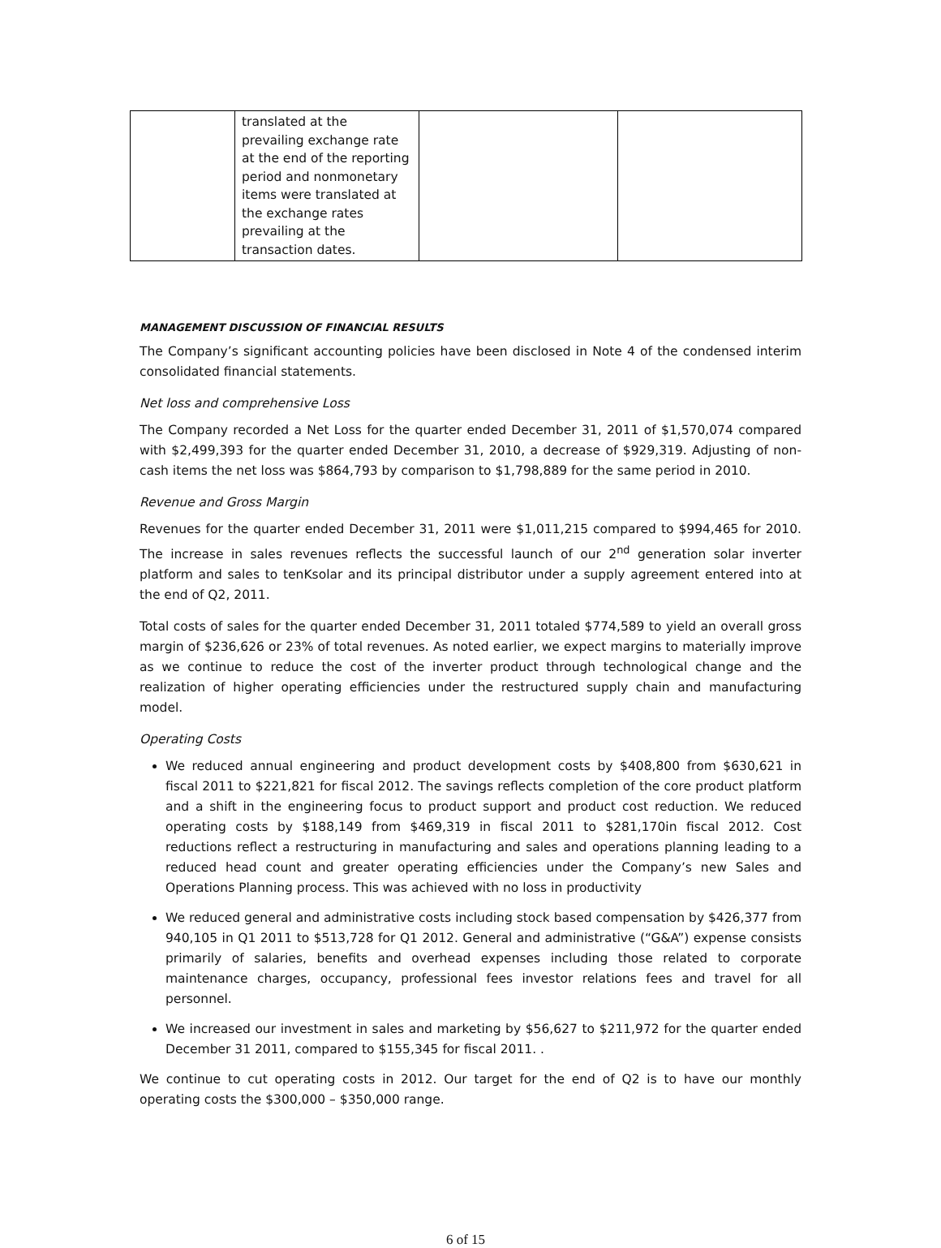| | translated at the prevailing exchange rate at the end of the reporting period and nonmonetary items were translated at the exchange rates prevailing at the transaction dates. | | |
MANAGEMENT DISCUSSION OF FINANCIAL RESULTS
The Company’s significant accounting policies have been disclosed in Note 4 of the condensed interim consolidated financial statements.
Net loss and comprehensive Loss
The Company recorded a Net Loss for the quarter ended December 31, 2011 of $1,570,074 compared with $2,499,393 for the quarter ended December 31, 2010, a decrease of $929,319. Adjusting of non-cash items the net loss was $864,793 by comparison to $1,798,889 for the same period in 2010.
Revenue and Gross Margin
Revenues for the quarter ended December 31, 2011 were $1,011,215 compared to $994,465 for 2010. The increase in sales revenues reflects the successful launch of our 2<sup>nd</sup> generation solar inverter platform and sales to tenKsolar and its principal distributor under a supply agreement entered into at the end of Q2, 2011.
Total costs of sales for the quarter ended December 31, 2011 totaled $774,589 to yield an overall gross margin of $236,626 or 23% of total revenues. As noted earlier, we expect margins to materially improve as we continue to reduce the cost of the inverter product through technological change and the realization of higher operating efficiencies under the restructured supply chain and manufacturing model.
Operating Costs
We reduced annual engineering and product development costs by $408,800 from $630,621 in fiscal 2011 to $221,821 for fiscal 2012. The savings reflects completion of the core product platform and a shift in the engineering focus to product support and product cost reduction. We reduced operating costs by $188,149 from $469,319 in fiscal 2011 to $281,170in fiscal 2012. Cost reductions reflect a restructuring in manufacturing and sales and operations planning leading to a reduced head count and greater operating efficiencies under the Company’s new Sales and Operations Planning process. This was achieved with no loss in productivity
We reduced general and administrative costs including stock based compensation by $426,377 from 940,105 in Q1 2011 to $513,728 for Q1 2012. General and administrative (“G&A”) expense consists primarily of salaries, benefits and overhead expenses including those related to corporate maintenance charges, occupancy, professional fees investor relations fees and travel for all personnel.
We increased our investment in sales and marketing by $56,627 to $211,972 for the quarter ended December 31 2011, compared to $155,345 for fiscal 2011. .
We continue to cut operating costs in 2012. Our target for the end of Q2 is to have our monthly operating costs the $300,000 – $350,000 range.
6 of 15